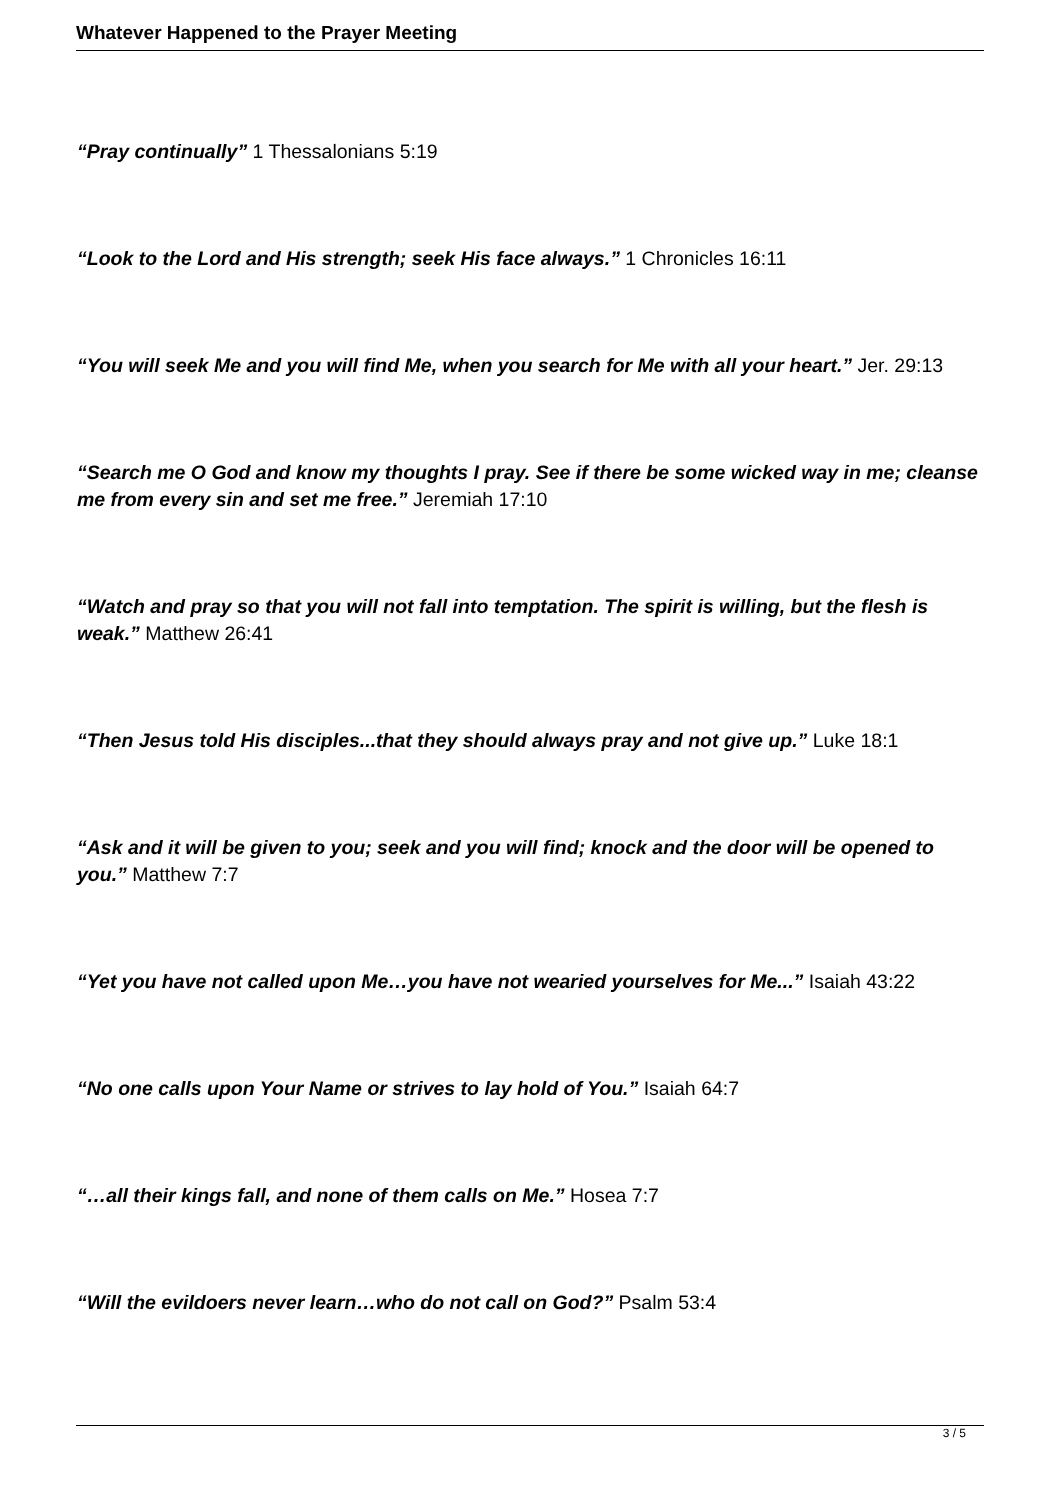Whatever Happened to the Prayer Meeting
“Pray continually” 1 Thessalonians 5:19
“Look to the Lord and His strength; seek His face always.” 1 Chronicles 16:11
“You will seek Me and you will find Me, when you search for Me with all your heart.” Jer. 29:13
“Search me O God and know my thoughts I pray. See if there be some wicked way in me; cleanse me from every sin and set me free.” Jeremiah 17:10
“Watch and pray so that you will not fall into temptation. The spirit is willing, but the flesh is weak.” Matthew 26:41
“Then Jesus told His disciples...that they should always pray and not give up.” Luke 18:1
“Ask and it will be given to you; seek and you will find; knock and the door will be opened to you.” Matthew 7:7
“Yet you have not called upon Me…you have not wearied yourselves for Me...” Isaiah 43:22
“No one calls upon Your Name or strives to lay hold of You.” Isaiah 64:7
“…all their kings fall, and none of them calls on Me.” Hosea 7:7
“Will the evildoers never learn…who do not call on God?” Psalm 53:4
3 / 5